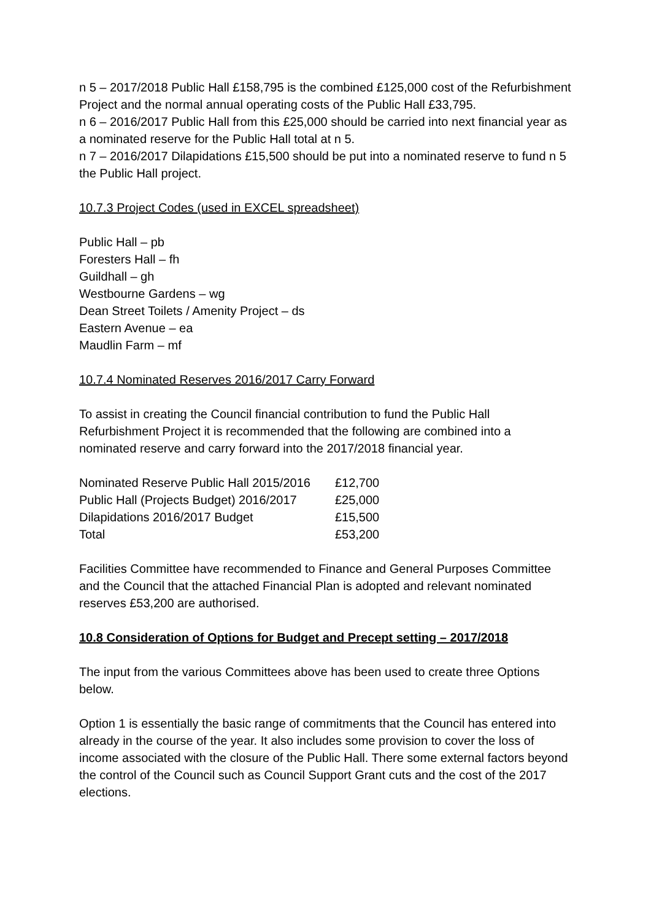n 5 – 2017/2018 Public Hall £158,795 is the combined £125,000 cost of the Refurbishment Project and the normal annual operating costs of the Public Hall £33,795.
n 6 – 2016/2017 Public Hall from this £25,000 should be carried into next financial year as a nominated reserve for the Public Hall total at n 5.
n 7 – 2016/2017 Dilapidations £15,500 should be put into a nominated reserve to fund n 5 the Public Hall project.
10.7.3 Project Codes (used in EXCEL spreadsheet)
Public Hall – pb
Foresters Hall – fh
Guildhall – gh
Westbourne Gardens – wg
Dean Street Toilets / Amenity Project – ds
Eastern Avenue – ea
Maudlin Farm – mf
10.7.4 Nominated Reserves 2016/2017 Carry Forward
To assist in creating the Council financial contribution to fund the Public Hall Refurbishment Project it is recommended that the following are combined into a nominated reserve and carry forward into the 2017/2018 financial year.
| Nominated Reserve Public Hall 2015/2016 | £12,700 |
| Public Hall (Projects Budget) 2016/2017 | £25,000 |
| Dilapidations 2016/2017 Budget | £15,500 |
| Total | £53,200 |
Facilities Committee have recommended to Finance and General Purposes Committee and the Council that the attached Financial Plan is adopted and relevant nominated reserves £53,200 are authorised.
10.8 Consideration of Options for Budget and Precept setting – 2017/2018
The input from the various Committees above has been used to create three Options below.
Option 1 is essentially the basic range of commitments that the Council has entered into already in the course of the year. It also includes some provision to cover the loss of income associated with the closure of the Public Hall. There some external factors beyond the control of the Council such as Council Support Grant cuts and the cost of the 2017 elections.